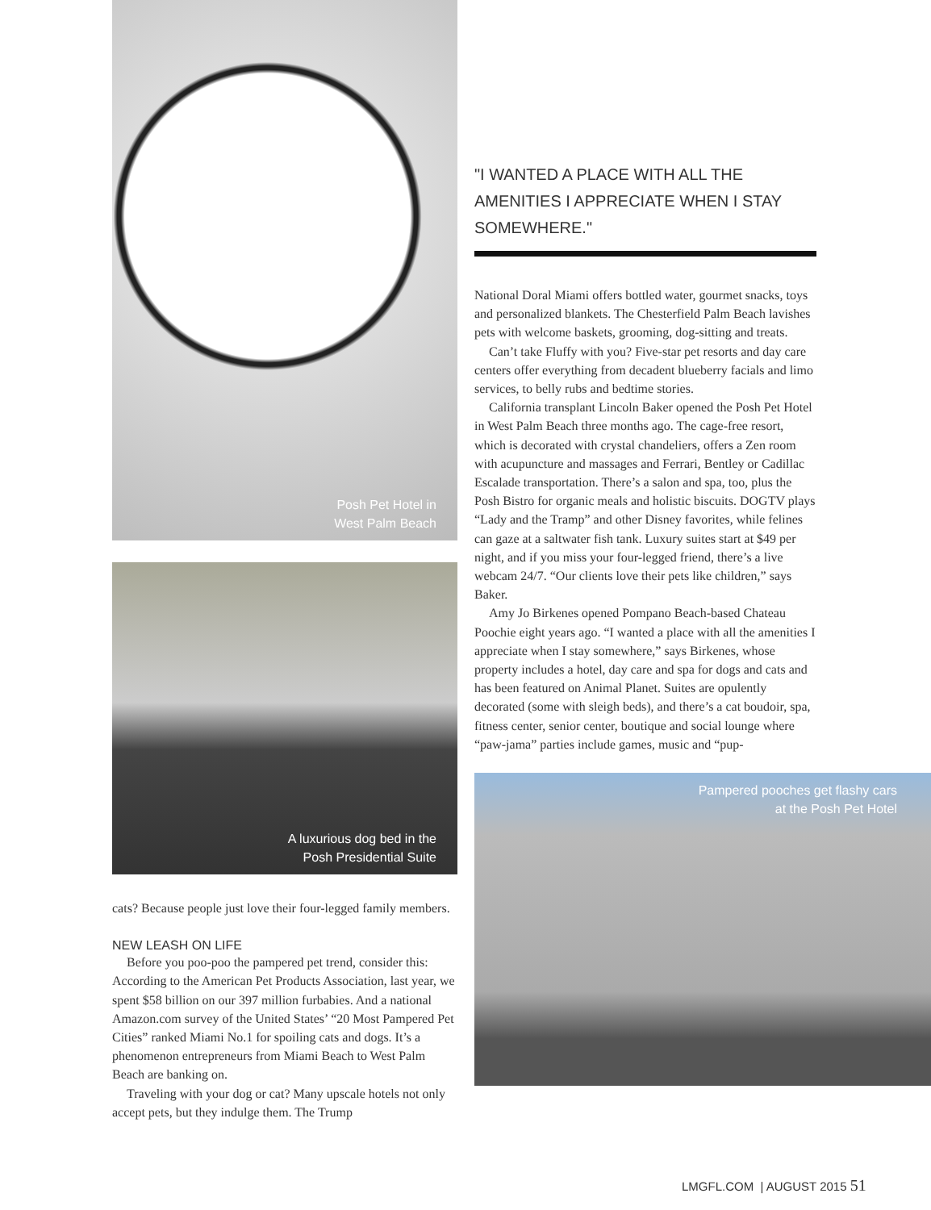Posh Pet Hotel in
West Palm Beach
A luxurious dog bed in the
Posh Presidential Suite
cats? Because people just love their four-legged family members.
NEW LEASH ON LIFE
Before you poo-poo the pampered pet trend, consider this: According to the American Pet Products Association, last year, we spent $58 billion on our 397 million furbabies. And a national Amazon.com survey of the United States’ “20 Most Pampered Pet Cities” ranked Miami No.1 for spoiling cats and dogs. It’s a phenomenon entrepreneurs from Miami Beach to West Palm Beach are banking on.
Traveling with your dog or cat? Many upscale hotels not only accept pets, but they indulge them. The Trump
"I WANTED A PLACE WITH ALL THE AMENITIES I APPRECIATE WHEN I STAY SOMEWHERE."
National Doral Miami offers bottled water, gourmet snacks, toys and personalized blankets. The Chesterfield Palm Beach lavishes pets with welcome baskets, grooming, dog-sitting and treats.
Can’t take Fluffy with you? Five-star pet resorts and day care centers offer everything from decadent blueberry facials and limo services, to belly rubs and bedtime stories.
California transplant Lincoln Baker opened the Posh Pet Hotel in West Palm Beach three months ago. The cage-free resort, which is decorated with crystal chandeliers, offers a Zen room with acupuncture and massages and Ferrari, Bentley or Cadillac Escalade transportation. There’s a salon and spa, too, plus the Posh Bistro for organic meals and holistic biscuits. DOGTV plays “Lady and the Tramp” and other Disney favorites, while felines can gaze at a saltwater fish tank. Luxury suites start at $49 per night, and if you miss your four-legged friend, there’s a live webcam 24/7. “Our clients love their pets like children,” says Baker.
Amy Jo Birkenes opened Pompano Beach-based Chateau Poochie eight years ago. “I wanted a place with all the amenities I appreciate when I stay somewhere,” says Birkenes, whose property includes a hotel, day care and spa for dogs and cats and has been featured on Animal Planet. Suites are opulently decorated (some with sleigh beds), and there’s a cat boudoir, spa, fitness center, senior center, boutique and social lounge where “paw-jama” parties include games, music and “pup-
Pampered pooches get flashy cars
at the Posh Pet Hotel
LMGFL.COM | AUGUST 2015 51